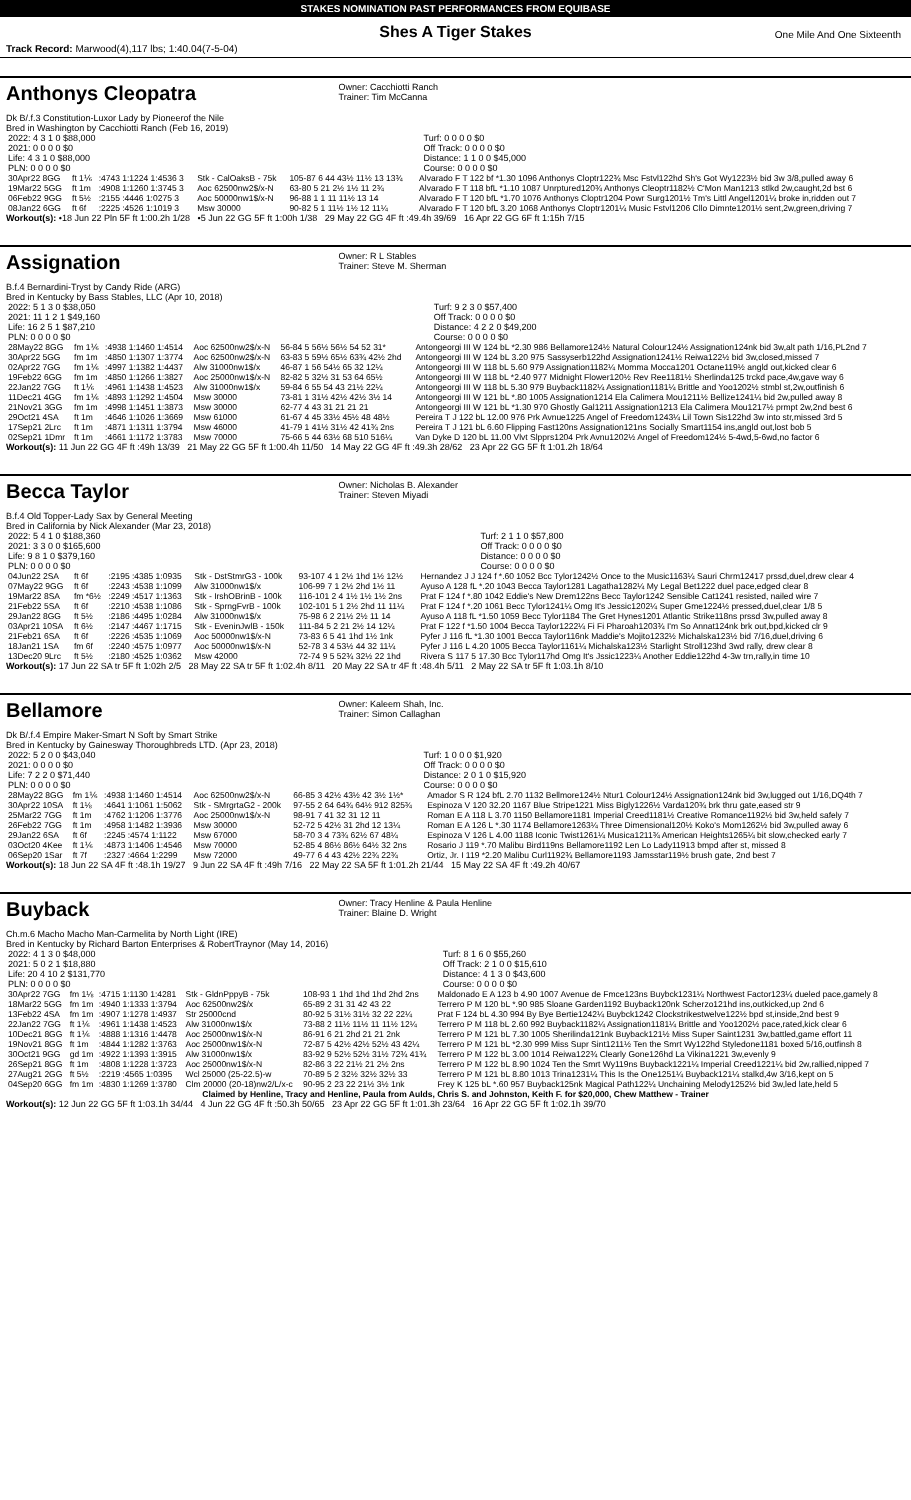STAKES NOMINATION PAST PERFORMANCES FROM EQUIBASE
Shes A Tiger Stakes
One Mile And One Sixteenth
Track Record: Marwood(4),117 lbs; 1:40.04(7-5-04)
Anthonys Cleopatra Owner: Cacchiotti Ranch
Trainer: Tim McCanna
Dk B/.f.3 Constitution-Luxor Lady by Pioneerof the Nile
Bred in Washington by Cacchiotti Ranch (Feb 16, 2019)
| 2022: 4 3 1 0 $88,000 | Turf: 0 0 0 0 $0 |
| 2021: 0 0 0 0 $0 | Off Track: 0 0 0 0 $0 |
| Life: 4 3 1 0 $88,000 | Distance: 1 1 0 0 $45,000 |
| PLN: 0 0 0 0 $0 | Course: 0 0 0 0 $0 |
| 30Apr22 8GG | ft 1⅙ | :4743 1:1224 1:4536 3 | Stk - CalOaksB - 75k | 105-87 6 44 43½ 11½ 13 13¾ | Alvarado F T 122 bf *1.30 1096 Anthonys Cloptr122¾ Msc Fstvl122hd Sh's Got Wy1223½ bid 3w 3/8,pulled away 6 |
| 19Mar22 5GG | ft 1m | :4908 1:1260 1:3745 3 | Aoc 62500nw2$/x-N | 63-80 5 21 2½ 1½ 11 2¾ | Alvarado F T 118 bfL *1.10 1087 Unrptured120¾ Anthonys Cleoptr1182½ C'Mon Man1213 stlkd 2w,caught,2d bst 6 |
| 06Feb22 9GG | ft 5½ | :2155 :4446 1:0275 3 | Aoc 50000nw1$/x-N | 96-88 1 1 11 11½ 13 14 | Alvarado F T 120 bfL *1.70 1076 Anthonys Cloptr1204 Powr Surg1201½ Tm's Littl Angel1201¼ broke in,ridden out 7 |
| 08Jan22 6GG | ft 6f | :2225 :4526 1:1019 3 | Msw 30000 | 90-82 5 1 11½ 1½ 12 11¼ | Alvarado F T 120 bfL 3.20 1068 Anthonys Cloptr1201¼ Music Fstvl1206 Cllo Dimnte1201½ sent,2w,green,driving 7 |
Workout(s): •18 Jun 22 Pln 5F ft 1:00.2h 1/28 •5 Jun 22 GG 5F ft 1:00h 1/38 29 May 22 GG 4F ft :49.4h 39/69 16 Apr 22 GG 6F ft 1:15h 7/15
Assignation Owner: R L Stables
Trainer: Steve M. Sherman
B.f.4 Bernardini-Tryst by Candy Ride (ARG)
Bred in Kentucky by Bass Stables, LLC (Apr 10, 2018)
| 2022: 5 1 3 0 $38,050 | Turf: 9 2 3 0 $57,400 |
| 2021: 11 1 2 1 $49,160 | Off Track: 0 0 0 0 $0 |
| Life: 16 2 5 1 $87,210 | Distance: 4 2 2 0 $49,200 |
| PLN: 0 0 0 0 $0 | Course: 0 0 0 0 $0 |
| 28May22 8GG | fm 1⅙ | :4938 1:1460 1:4514 | Aoc 62500nw2$/x-N | 56-84 5 56½ 56½ 54 52 31* | Antongeorgi III W 124 bL *2.30 986 Bellamore124½ Natural Colour124½ Assignation124nk bid 3w,alt path 1/16,PL2nd 7 |
| 30Apr22 5GG | fm 1m | :4850 1:1307 1:3774 | Aoc 62500nw2$/x-N | 63-83 5 59½ 65½ 63¾ 42½ 2hd | Antongeorgi III W 124 bL 3.20 975 Sassyserb122hd Assignation1241½ Reiwa122½ bid 3w,closed,missed 7 |
| 02Apr22 7GG | fm 1⅙ | :4997 1:1382 1:4437 | Alw 31000nw1$/x | 46-87 1 56 54½ 65 32 12¼ | Antongeorgi III W 118 bL 5.60 979 Assignation1182¼ Momma Mocca1201 Octane119½ angld out,kicked clear 6 |
| 19Feb22 6GG | fm 1m | :4850 1:1266 1:3827 | Aoc 25000nw1$/x-N | 82-82 5 32½ 31 53 64 65½ | Antongeorgi III W 118 bL *2.40 977 Midnight Flower120½ Rev Ree1181½ Sherlinda125 trckd pace,4w,gave way 6 |
| 22Jan22 7GG | ft 1⅙ | :4961 1:1438 1:4523 | Alw 31000nw1$/x | 59-84 6 55 54 43 21½ 22¼ | Antongeorgi III W 118 bL 5.30 979 Buyback1182¼ Assignation1181¼ Brittle and Yoo1202½ stmbl st,2w,outfinish 6 |
| 11Dec21 4GG | fm 1⅙ | :4893 1:1292 1:4504 | Msw 30000 | 73-81 1 31½ 42½ 42½ 3½ 14 | Antongeorgi III W 121 bL *.80 1005 Assignation1214 Ela Calimera Mou1211½ Bellize1241¼ bid 2w,pulled away 8 |
| 21Nov21 3GG | fm 1m | :4998 1:1451 1:3873 | Msw 30000 | 62-77 4 43 31 21 21 21 | Antongeorgi III W 121 bL *1.30 970 Ghostly Gal1211 Assignation1213 Ela Calimera Mou1217½ prmpt 2w,2nd best 6 |
| 29Oct21 4SA | ft 1m | :4646 1:1026 1:3669 | Msw 61000 | 61-67 4 45 33½ 45½ 48 48½ | Pereira T J 122 bL 12.00 976 Prk Avnue1225 Angel of Freedom1243¼ Lil Town Sis122hd 3w into str,missed 3rd 5 |
| 17Sep21 2Lrc | ft 1m | :4871 1:1311 1:3794 | Msw 46000 | 41-79 1 41½ 31½ 42 41¾ 2ns | Pereira T J 121 bL 6.60 Flipping Fast120ns Assignation121ns Socially Smart1154 ins,angld out,lost bob 5 |
| 02Sep21 1Dmr | ft 1m | :4661 1:1172 1:3783 | Msw 70000 | 75-66 5 44 63½ 68 510 516¼ | Van Dyke D 120 bL 11.00 Vlvt Slpprs1204 Prk Avnu1202½ Angel of Freedom124½ 5-4wd,5-6wd,no factor 6 |
Workout(s): 11 Jun 22 GG 4F ft :49h 13/39 21 May 22 GG 5F ft 1:00.4h 11/50 14 May 22 GG 4F ft :49.3h 28/62 23 Apr 22 GG 5F ft 1:01.2h 18/64
Becca Taylor Owner: Nicholas B. Alexander
Trainer: Steven Miyadi
B.f.4 Old Topper-Lady Sax by General Meeting
Bred in California by Nick Alexander (Mar 23, 2018)
| 2022: 5 4 1 0 $188,360 | Turf: 2 1 1 0 $57,800 |
| 2021: 3 3 0 0 $165,600 | Off Track: 0 0 0 0 $0 |
| Life: 9 8 1 0 $379,160 | Distance: 0 0 0 0 $0 |
| PLN: 0 0 0 0 $0 | Course: 0 0 0 0 $0 |
| 04Jun22 2SA | ft 6f | :2195 :4385 1:0935 | Stk - DstStmrG3 - 100k | 93-107 4 1 2½ 1hd 1½ 12½ | Hernandez J J 124 f *.60 1052 Bcc Tylor1242½ Once to the Music1163¼ Sauri Chrm12417 prssd,duel,drew clear 4 |
| 07May22 9GG | ft 6f | :2243 :4538 1:1099 | Alw 31000nw1$/x | 106-99 7 1 2½ 2hd 1½ 11 | Ayuso A 128 fL *.20 1043 Becca Taylor1281 Lagatha1282¼ My Legal Bet1222 duel pace,edged clear 8 |
| 19Mar22 8SA | fm *6½ | :2249 :4517 1:1363 | Stk - IrshOBrinB - 100k | 116-101 2 4 1½ 1½ 1½ 2ns | Prat F 124 f *.80 1042 Eddie's New Drem122ns Becc Taylor1242 Sensible Cat1241 resisted, nailed wire 7 |
| 21Feb22 5SA | ft 6f | :2210 :4538 1:1086 | Stk - SprngFvrB - 100k | 102-101 5 1 2½ 2hd 11 11¼ | Prat F 124 f *.20 1061 Becc Tylor1241¼ Omg It's Jessic1202¼ Super Gme1224½ pressed,duel,clear 1/8 5 |
| 29Jan22 8GG | ft 5½ | :2186 :4495 1:0284 | Alw 31000nw1$/x | 75-98 6 2 21½ 2½ 11 14 | Ayuso A 118 fL *1.50 1059 Becc Tylor1184 The Gret Hynes1201 Atlantic Strike118ns prssd 3w,pulled away 8 |
| 03Apr21 10SA | ft 6½ | :2147 :4467 1:1715 | Stk - EveninJwlB - 150k | 111-84 5 2 21 2½ 14 12¼ | Prat F 122 f *1.50 1004 Becca Taylor1222¼ Fi Fi Pharoah1203¾ I'm So Annat124nk brk out,bpd,kicked clr 9 |
| 21Feb21 6SA | ft 6f | :2226 :4535 1:1069 | Aoc 50000nw1$/x-N | 73-83 6 5 41 1hd 1½ 1nk | Pyfer J 116 fL *1.30 1001 Becca Taylor116nk Maddie's Mojito1232½ Michalska123½ bid 7/16,duel,driving 6 |
| 18Jan21 1SA | fm 6f | :2240 :4575 1:0977 | Aoc 50000nw1$/x-N | 52-78 3 4 53½ 44 32 11¼ | Pyfer J 116 L 4.20 1005 Becca Taylor1161¼ Michalska123½ Starlight Stroll123hd 3wd rally, drew clear 8 |
| 13Dec20 9Lrc | ft 5½ | :2180 :4525 1:0362 | Msw 42000 | 72-74 9 5 52¾ 32½ 22 1hd | Rivera S 117 5 17.30 Bcc Tylor117hd Omg It's Jssic1223¼ Another Eddie122hd 4-3w trn,rally,in time 10 |
Workout(s): 17 Jun 22 SA tr 5F ft 1:02h 2/5 28 May 22 SA tr 5F ft 1:02.4h 8/11 20 May 22 SA tr 4F ft :48.4h 5/11 2 May 22 SA tr 5F ft 1:03.1h 8/10
Bellamore Owner: Kaleem Shah, Inc.
Trainer: Simon Callaghan
Dk B/.f.4 Empire Maker-Smart N Soft by Smart Strike
Bred in Kentucky by Gainesway Thoroughbreds LTD. (Apr 23, 2018)
| 2022: 5 2 0 0 $43,040 | Turf: 1 0 0 0 $1,920 |
| 2021: 0 0 0 0 $0 | Off Track: 0 0 0 0 $0 |
| Life: 7 2 2 0 $71,440 | Distance: 2 0 1 0 $15,920 |
| PLN: 0 0 0 0 $0 | Course: 0 0 0 0 $0 |
| 28May22 8GG | fm 1⅙ | :4938 1:1460 1:4514 | Aoc 62500nw2$/x-N | 66-85 3 42½ 43½ 42 3½ 1½* | Amador S R 124 bfL 2.70 1132 Bellmore124½ Ntur1 Colour124½ Assignation124nk bid 3w,lugged out 1/16,DQ4th 7 |
| 30Apr22 10SA | ft 1⅛ | :4641 1:1061 1:5062 | Stk - SMrgrtaG2 - 200k | 97-55 2 64 64¾ 64½ 912 825¾ | Espinoza V 120 32.20 1167 Blue Stripe1221 Miss Bigly1226½ Varda120¾ brk thru gate,eased str 9 |
| 25Mar22 7GG | ft 1m | :4762 1:1206 1:3776 | Aoc 25000nw1$/x-N | 98-91 7 41 32 31 12 11 | Roman E A 118 L 3.70 1150 Bellamore1181 Imperial Creed1181½ Creative Romance1192½ bid 3w,held safely 7 |
| 26Feb22 7GG | ft 1m | :4958 1:1482 1:3936 | Msw 30000 | 52-72 5 42½ 31 2hd 12 13¼ | Roman E A 126 L *.30 1174 Bellamore1263¼ Three Dimensional120½ Koko's Mom1262½ bid 3w,pulled away 6 |
| 29Jan22 6SA | ft 6f | :2245 :4574 1:1122 | Msw 67000 | 58-70 3 4 73¾ 62½ 67 48¼ | Espinoza V 126 L 4.00 1188 Iconic Twist1261¼ Musica1211¾ American Heights1265¼ bit slow,checked early 7 |
| 03Oct20 4Kee | ft 1⅙ | :4873 1:1406 1:4546 | Msw 70000 | 52-85 4 86½ 86½ 64½ 32 2ns | Rosario J 119 *.70 Malibu Bird119ns Bellamore1192 Len Lo Lady11913 bmpd after st, missed 8 |
| 06Sep20 1Sar | ft 7f | :2327 :4664 1:2299 | Msw 72000 | 49-77 6 4 43 42½ 22¾ 22¾ | Ortiz, Jr. I 119 *2.20 Malibu Curl1192¾ Bellamore1193 Jamsstar119½ brush gate, 2nd best 7 |
Workout(s): 18 Jun 22 SA 4F ft :48.1h 19/27 9 Jun 22 SA 4F ft :49h 7/16 22 May 22 SA 5F ft 1:01.2h 21/44 15 May 22 SA 4F ft :49.2h 40/67
Buyback Owner: Tracy Henline & Paula Henline
Trainer: Blaine D. Wright
Ch.m.6 Macho Macho Man-Carmelita by North Light (IRE)
Bred in Kentucky by Richard Barton Enterprises & RobertTraynor (May 14, 2016)
| 2022: 4 1 3 0 $48,000 | Turf: 8 1 6 0 $55,260 |
| 2021: 5 0 2 1 $18,880 | Off Track: 2 1 0 0 $15,610 |
| Life: 20 4 10 2 $131,770 | Distance: 4 1 3 0 $43,600 |
| PLN: 0 0 0 0 $0 | Course: 0 0 0 0 $0 |
| 30Apr22 7GG | fm 1⅛ | :4715 1:1130 1:4281 | Stk - GldnPppyB - 75k | 108-93 1 1hd 1hd 1hd 2hd 2ns | Maldonado E A 123 b 4.90 1007 Avenue de Fmce123ns Buybck1231¼ Northwest Factor123¼ dueled pace,gamely 8 |
| 18Mar22 5GG | fm 1m | :4940 1:1333 1:3794 | Aoc 62500nw2$/x | 65-89 2 31 31 42 43 22 | Terrero P M 120 bL *.90 985 Sloane Garden1192 Buyback120nk Scherzo121hd ins,outkicked,up 2nd 6 |
| 13Feb22 4SA | fm 1m | :4907 1:1278 1:4937 | Str 25000cnd | 80-92 5 31½ 31½ 32 22 22¼ | Prat F 124 bL 4.30 994 By Bye Bertie1242¼ Buybck1242 Clockstrikestwelve122½ bpd st,inside,2nd best 9 |
| 22Jan22 7GG | ft 1⅙ | :4961 1:1438 1:4523 | Alw 31000nw1$/x | 73-88 2 11½ 11½ 11 11½ 12¼ | Terrero P M 118 bL 2.60 992 Buyback1182¼ Assignation1181¼ Brittle and Yoo1202½ pace,rated,kick clear 6 |
| 10Dec21 8GG | ft 1⅙ | :4888 1:1316 1:4478 | Aoc 25000nw1$/x-N | 86-91 6 21 2hd 21 21 2nk | Terrero P M 121 bL 7.30 1005 Sherilinda121nk Buyback121½ Miss Super Saint1231 3w,battled,game effort 11 |
| 19Nov21 8GG | ft 1m | :4844 1:1282 1:3763 | Aoc 25000nw1$/x-N | 72-87 5 42½ 42½ 52½ 43 42¼ | Terrero P M 121 bL *2.30 999 Miss Supr Sint1211½ Ten the Smrt Wy122hd Styledone1181 boxed 5/16,outfinsh 8 |
| 30Oct21 9GG | gd 1m | :4922 1:1393 1:3915 | Alw 31000nw1$/x | 83-92 9 52½ 52½ 31½ 72¾ 41¾ | Terrero P M 122 bL 3.00 1014 Reiwa122¾ Clearly Gone126hd La Vikina1221 3w,evenly 9 |
| 26Sep21 8GG | ft 1m | :4808 1:1228 1:3723 | Aoc 25000nw1$/x-N | 82-86 3 22 21½ 21 2½ 2ns | Terrero P M 122 bL 8.90 1024 Ten the Smrt Wy119ns Buyback1221¼ Imperial Creed1221¼ bid 2w,rallied,nipped 7 |
| 27Aug21 2GG | ft 5½ | :2219 :4565 1:0395 | Wcl 25000 (25-22.5)-w | 70-89 5 2 32½ 32½ 32½ 33 | Terrero P M 121 bL 8.80 1013 Trina1231¼ This Is the One1251¼ Buyback121¼ stalkd,4w 3/16,kept on 5 |
| 04Sep20 6GG | fm 1m | :4830 1:1269 1:3780 | Clm 20000 (20-18)nw2/L/x-c | 90-95 2 23 22 21½ 3½ 1nk | Frey K 125 bL *.60 957 Buyback125nk Magical Path122¼ Unchaining Melody1252½ bid 3w,led late,held 5 |
| Claimed by Henline, Tracy and Henline, Paula from Aulds, Chris S. and Johnston, Keith F. for $20,000, Chew Matthew - Trainer | | | | | |
Workout(s): 12 Jun 22 GG 5F ft 1:03.1h 34/44 4 Jun 22 GG 4F ft :50.3h 50/65 23 Apr 22 GG 5F ft 1:01.3h 23/64 16 Apr 22 GG 5F ft 1:02.1h 39/70